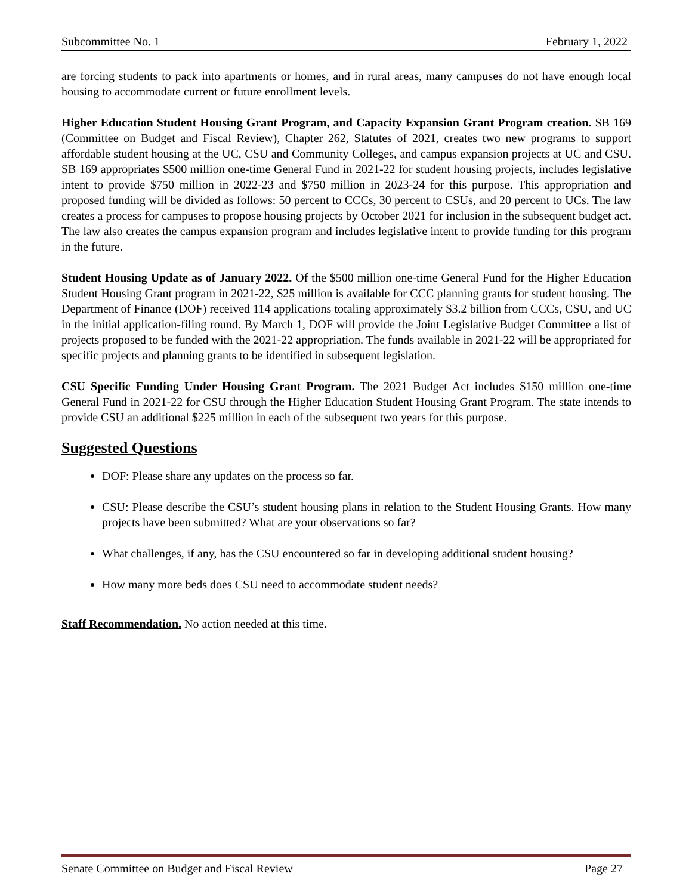Subcommittee No. 1 February 1, 2022
are forcing students to pack into apartments or homes, and in rural areas, many campuses do not have enough local housing to accommodate current or future enrollment levels.
Higher Education Student Housing Grant Program, and Capacity Expansion Grant Program creation. SB 169 (Committee on Budget and Fiscal Review), Chapter 262, Statutes of 2021, creates two new programs to support affordable student housing at the UC, CSU and Community Colleges, and campus expansion projects at UC and CSU. SB 169 appropriates $500 million one-time General Fund in 2021-22 for student housing projects, includes legislative intent to provide $750 million in 2022-23 and $750 million in 2023-24 for this purpose. This appropriation and proposed funding will be divided as follows: 50 percent to CCCs, 30 percent to CSUs, and 20 percent to UCs. The law creates a process for campuses to propose housing projects by October 2021 for inclusion in the subsequent budget act. The law also creates the campus expansion program and includes legislative intent to provide funding for this program in the future.
Student Housing Update as of January 2022. Of the $500 million one-time General Fund for the Higher Education Student Housing Grant program in 2021-22, $25 million is available for CCC planning grants for student housing. The Department of Finance (DOF) received 114 applications totaling approximately $3.2 billion from CCCs, CSU, and UC in the initial application-filing round. By March 1, DOF will provide the Joint Legislative Budget Committee a list of projects proposed to be funded with the 2021-22 appropriation. The funds available in 2021-22 will be appropriated for specific projects and planning grants to be identified in subsequent legislation.
CSU Specific Funding Under Housing Grant Program. The 2021 Budget Act includes $150 million one-time General Fund in 2021-22 for CSU through the Higher Education Student Housing Grant Program. The state intends to provide CSU an additional $225 million in each of the subsequent two years for this purpose.
Suggested Questions
DOF: Please share any updates on the process so far.
CSU: Please describe the CSU’s student housing plans in relation to the Student Housing Grants. How many projects have been submitted? What are your observations so far?
What challenges, if any, has the CSU encountered so far in developing additional student housing?
How many more beds does CSU need to accommodate student needs?
Staff Recommendation. No action needed at this time.
Senate Committee on Budget and Fiscal Review Page 27